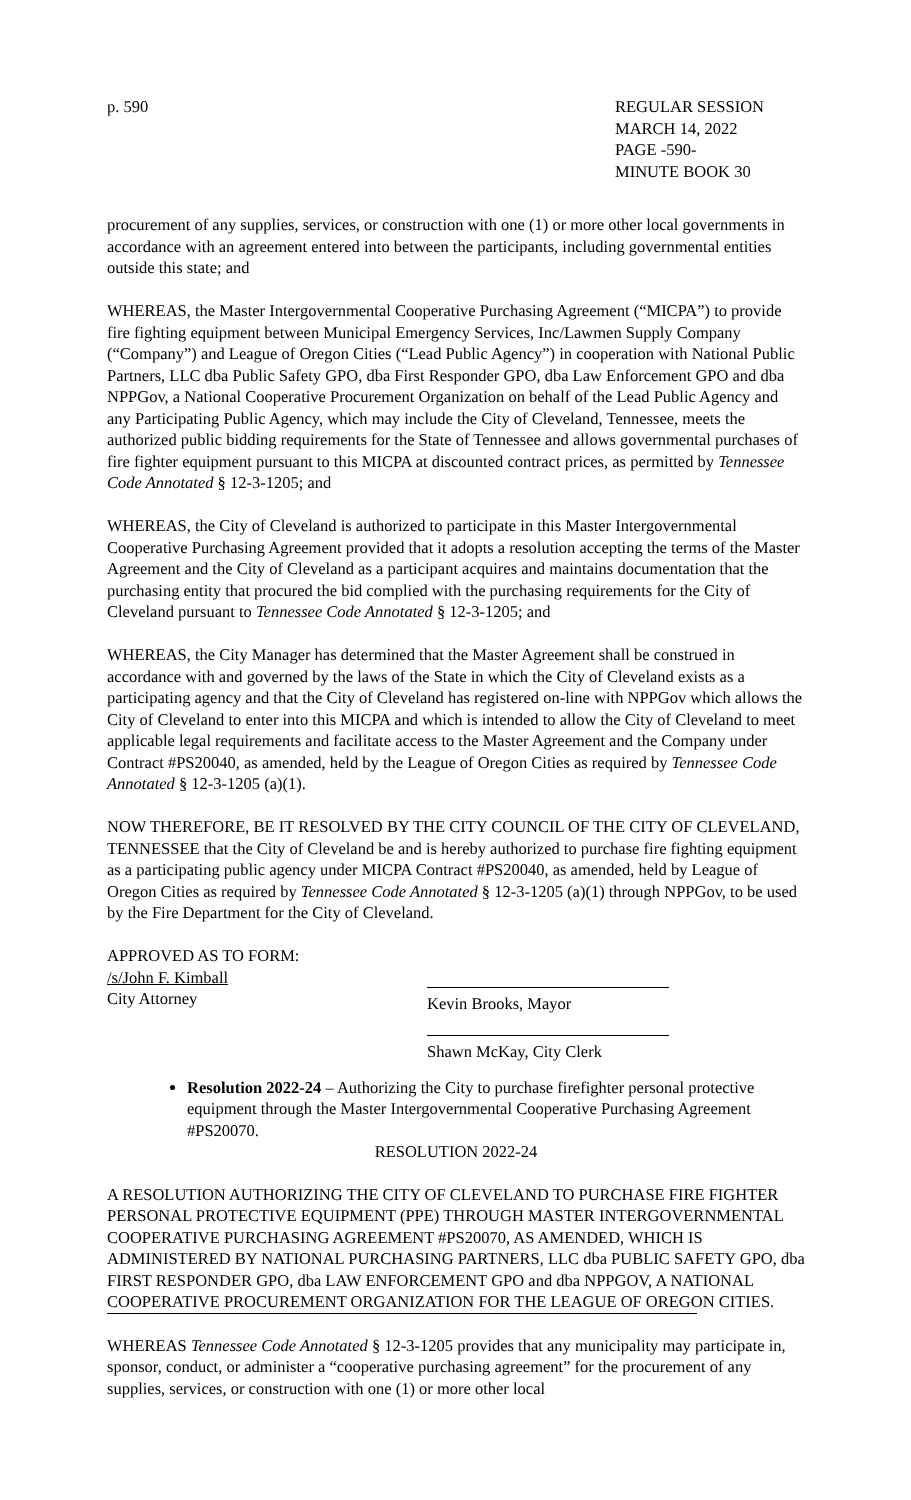p. 590 REGULAR SESSION
MARCH 14, 2022
PAGE -590-
MINUTE BOOK 30
procurement of any supplies, services, or construction with one (1) or more other local governments in accordance with an agreement entered into between the participants, including governmental entities outside this state; and
WHEREAS, the Master Intergovernmental Cooperative Purchasing Agreement (“MICPA”) to provide fire fighting equipment between Municipal Emergency Services, Inc/Lawmen Supply Company (“Company”) and League of Oregon Cities (“Lead Public Agency”) in cooperation with National Public Partners, LLC dba Public Safety GPO, dba First Responder GPO, dba Law Enforcement GPO and dba NPPGov, a National Cooperative Procurement Organization on behalf of the Lead Public Agency and any Participating Public Agency, which may include the City of Cleveland, Tennessee, meets the authorized public bidding requirements for the State of Tennessee and allows governmental purchases of fire fighter equipment pursuant to this MICPA at discounted contract prices, as permitted by Tennessee Code Annotated § 12-3-1205; and
WHEREAS, the City of Cleveland is authorized to participate in this Master Intergovernmental Cooperative Purchasing Agreement provided that it adopts a resolution accepting the terms of the Master Agreement and the City of Cleveland as a participant acquires and maintains documentation that the purchasing entity that procured the bid complied with the purchasing requirements for the City of Cleveland pursuant to Tennessee Code Annotated § 12-3-1205; and
WHEREAS, the City Manager has determined that the Master Agreement shall be construed in accordance with and governed by the laws of the State in which the City of Cleveland exists as a participating agency and that the City of Cleveland has registered on-line with NPPGov which allows the City of Cleveland to enter into this MICPA and which is intended to allow the City of Cleveland to meet applicable legal requirements and facilitate access to the Master Agreement and the Company under Contract #PS20040, as amended, held by the League of Oregon Cities as required by Tennessee Code Annotated § 12-3-1205 (a)(1).
NOW THEREFORE, BE IT RESOLVED BY THE CITY COUNCIL OF THE CITY OF CLEVELAND, TENNESSEE that the City of Cleveland be and is hereby authorized to purchase fire fighting equipment as a participating public agency under MICPA Contract #PS20040, as amended, held by League of Oregon Cities as required by Tennessee Code Annotated § 12-3-1205 (a)(1) through NPPGov, to be used by the Fire Department for the City of Cleveland.
APPROVED AS TO FORM:
/s/John F. Kimball
City Attorney
Kevin Brooks, Mayor
Shawn McKay, City Clerk
Resolution 2022-24 – Authorizing the City to purchase firefighter personal protective equipment through the Master Intergovernmental Cooperative Purchasing Agreement #PS20070.
RESOLUTION 2022-24
A RESOLUTION AUTHORIZING THE CITY OF CLEVELAND TO PURCHASE FIRE FIGHTER PERSONAL PROTECTIVE EQUIPMENT (PPE) THROUGH MASTER INTERGOVERNMENTAL COOPERATIVE PURCHASING AGREEMENT #PS20070, AS AMENDED, WHICH IS ADMINISTERED BY NATIONAL PURCHASING PARTNERS, LLC dba PUBLIC SAFETY GPO, dba FIRST RESPONDER GPO, dba LAW ENFORCEMENT GPO and dba NPPGOV, A NATIONAL COOPERATIVE PROCUREMENT ORGANIZATION FOR THE LEAGUE OF OREGON CITIES.
WHEREAS Tennessee Code Annotated § 12-3-1205 provides that any municipality may participate in, sponsor, conduct, or administer a “cooperative purchasing agreement” for the procurement of any supplies, services, or construction with one (1) or more other local